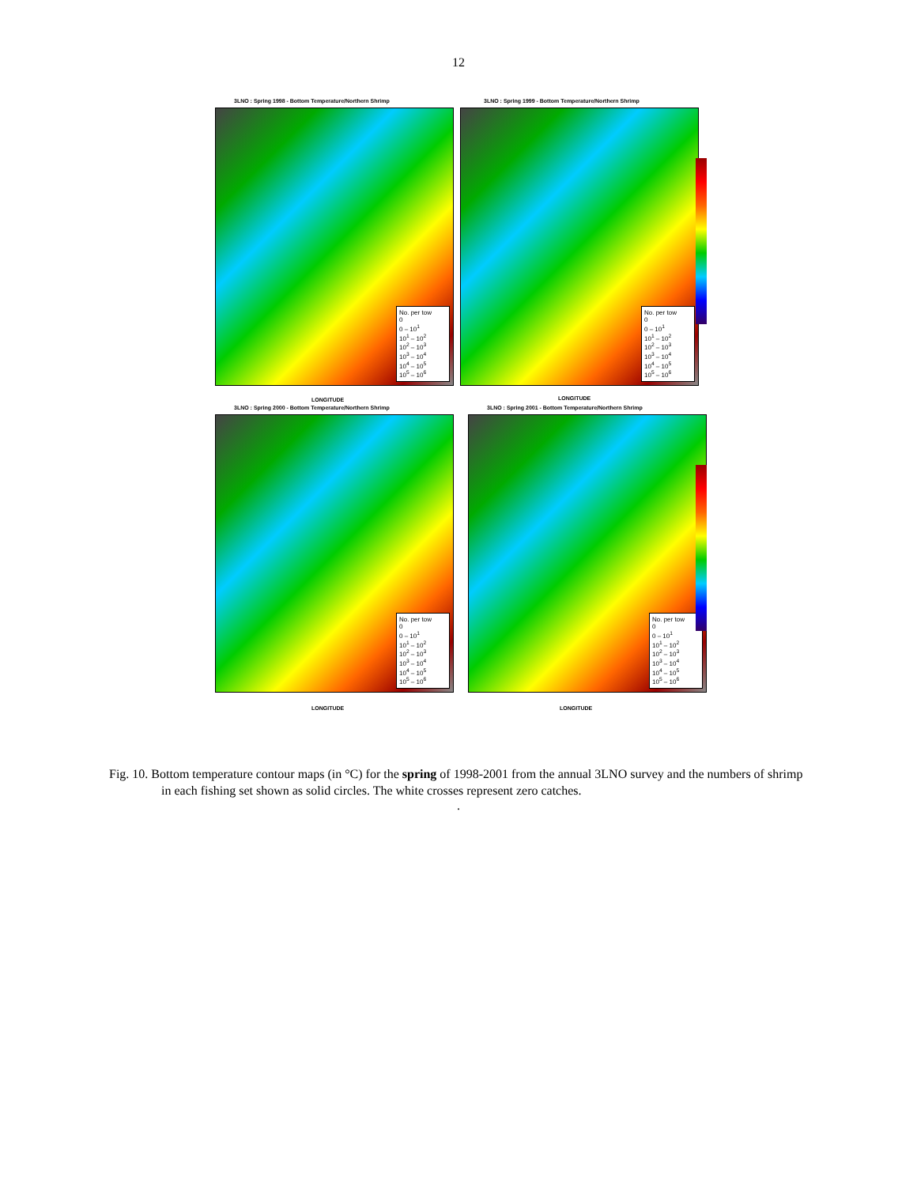12
3LNO : Spring 1998 - Bottom Temperature/Northern Shrimp
3LNO : Spring 1999 - Bottom Temperature/Northern Shrimp
No. per tow
0
0 – 10<sup>1</sup>
10<sup>1</sup> – 10<sup>2</sup>
10<sup>2</sup> – 10<sup>3</sup>
10<sup>3</sup> – 10<sup>4</sup>
10<sup>4</sup> – 10<sup>5</sup>
10<sup>5</sup> – 10<sup>6</sup>
No. per tow
0
0 – 10<sup>1</sup>
10<sup>1</sup> – 10<sup>2</sup>
10<sup>2</sup> – 10<sup>3</sup>
10<sup>3</sup> – 10<sup>4</sup>
10<sup>4</sup> – 10<sup>5</sup>
10<sup>5</sup> – 10<sup>6</sup>
LONGITUDE LONGITUDE
3LNO : Spring 2000 - Bottom Temperature/Northern Shrimp
3LNO : Spring 2001 - Bottom Temperature/Northern Shrimp
No. per tow
0
0 – 10<sup>1</sup>
10<sup>1</sup> – 10<sup>2</sup>
10<sup>2</sup> – 10<sup>3</sup>
10<sup>3</sup> – 10<sup>4</sup>
10<sup>4</sup> – 10<sup>5</sup>
10<sup>5</sup> – 10<sup>6</sup>
No. per tow
0
0 – 10<sup>1</sup>
10<sup>1</sup> – 10<sup>2</sup>
10<sup>2</sup> – 10<sup>3</sup>
10<sup>3</sup> – 10<sup>4</sup>
10<sup>4</sup> – 10<sup>5</sup>
10<sup>5</sup> – 10<sup>6</sup>
LONGITUDE LONGITUDE
Fig. 10. Bottom temperature contour maps (in °C) for the spring of 1998-2001 from the annual 3LNO survey and the numbers of shrimp in each fishing set shown as solid circles. The white crosses represent zero catches.
.